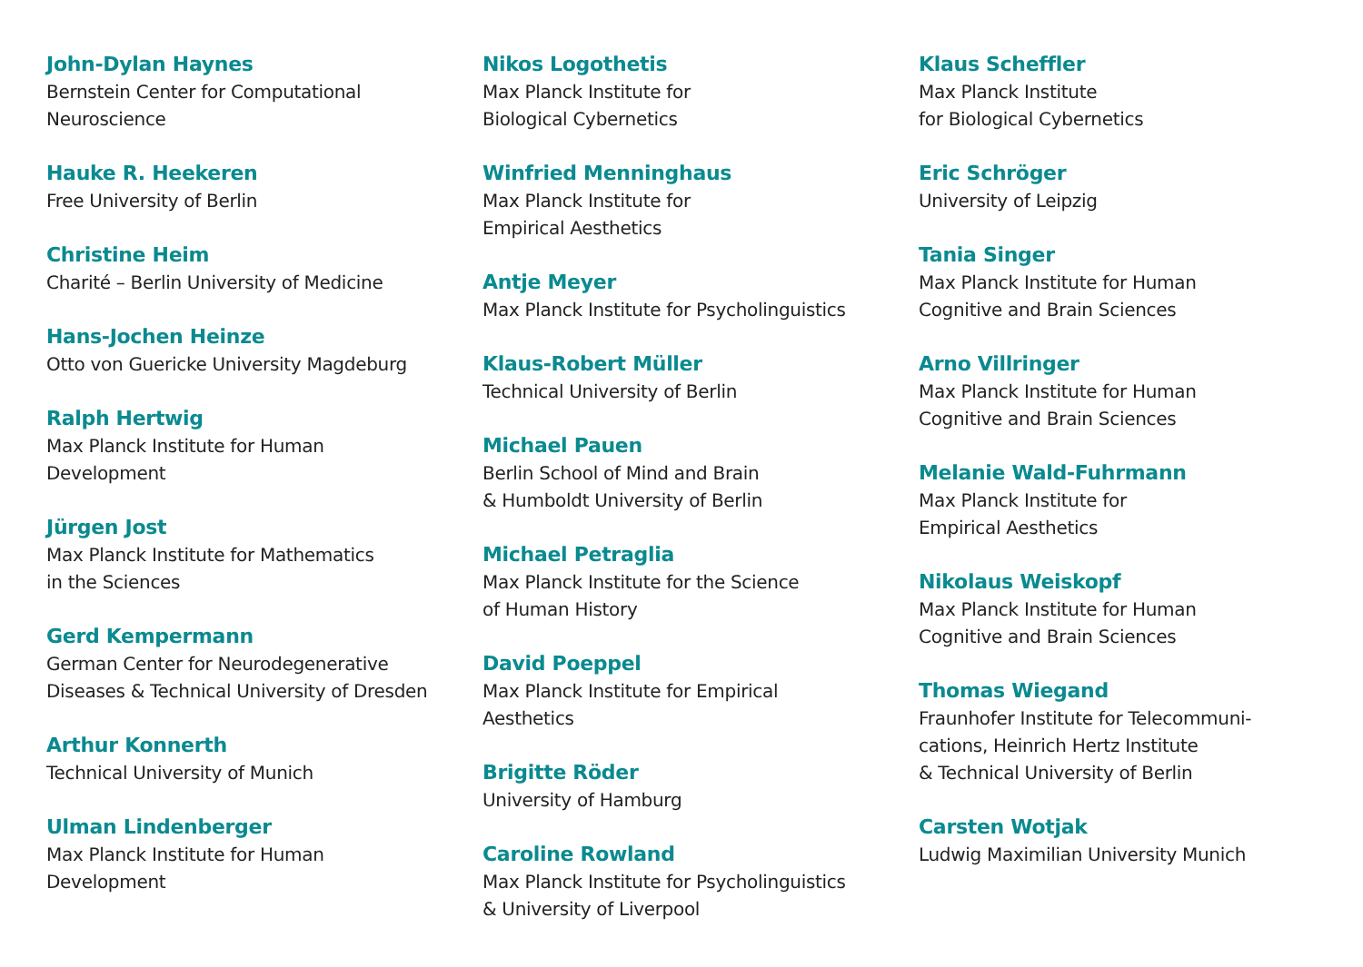John-Dylan Haynes
Bernstein Center for Computational
Neuroscience
Hauke R. Heekeren
Free University of Berlin
Christine Heim
Charité – Berlin University of Medicine
Hans-Jochen Heinze
Otto von Guericke University Magdeburg
Ralph Hertwig
Max Planck Institute for Human
Development
Jürgen Jost
Max Planck Institute for Mathematics
in the Sciences
Gerd Kempermann
German Center for Neurodegenerative
Diseases & Technical University of Dresden
Arthur Konnerth
Technical University of Munich
Ulman Lindenberger
Max Planck Institute for Human
Development
Nikos Logothetis
Max Planck Institute for
Biological Cybernetics
Winfried Menninghaus
Max Planck Institute for
Empirical Aesthetics
Antje Meyer
Max Planck Institute for Psycholinguistics
Klaus-Robert Müller
Technical University of Berlin
Michael Pauen
Berlin School of Mind and Brain
& Humboldt University of Berlin
Michael Petraglia
Max Planck Institute for the Science
of Human History
David Poeppel
Max Planck Institute for Empirical
Aesthetics
Brigitte Röder
University of Hamburg
Caroline Rowland
Max Planck Institute for Psycholinguistics
& University of Liverpool
Klaus Scheffler
Max Planck Institute
for Biological Cybernetics
Eric Schröger
University of Leipzig
Tania Singer
Max Planck Institute for Human
Cognitive and Brain Sciences
Arno Villringer
Max Planck Institute for Human
Cognitive and Brain Sciences
Melanie Wald-Fuhrmann
Max Planck Institute for
Empirical Aesthetics
Nikolaus Weiskopf
Max Planck Institute for Human
Cognitive and Brain Sciences
Thomas Wiegand
Fraunhofer Institute for Telecommuni-
cations, Heinrich Hertz Institute
& Technical University of Berlin
Carsten Wotjak
Ludwig Maximilian University Munich